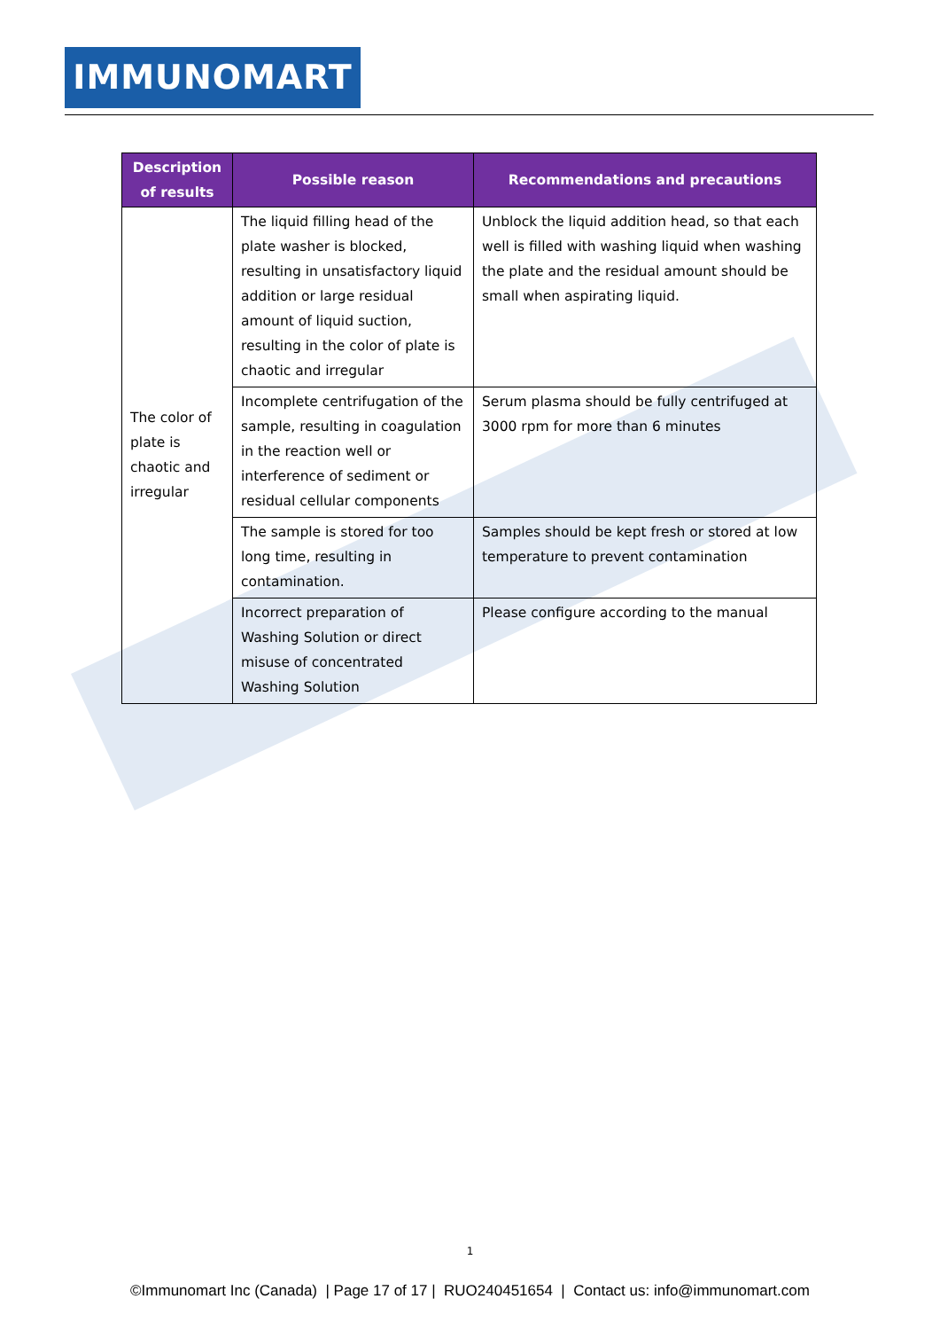IMMUNOMART
| Description of results | Possible reason | Recommendations and precautions |
| --- | --- | --- |
| The color of plate is chaotic and irregular | The liquid filling head of the plate washer is blocked, resulting in unsatisfactory liquid addition or large residual amount of liquid suction, resulting in the color of plate is chaotic and irregular | Unblock the liquid addition head, so that each well is filled with washing liquid when washing the plate and the residual amount should be small when aspirating liquid. |
| | Incomplete centrifugation of the sample, resulting in coagulation in the reaction well or interference of sediment or residual cellular components | Serum plasma should be fully centrifuged at 3000 rpm for more than 6 minutes |
| | The sample is stored for too long time, resulting in contamination. | Samples should be kept fresh or stored at low temperature to prevent contamination |
| | Incorrect preparation of Washing Solution or direct misuse of concentrated Washing Solution | Please configure according to the manual |
1
©Immunomart Inc (Canada) | Page 17 of 17 | RUO240451654 | Contact us: info@immunomart.com